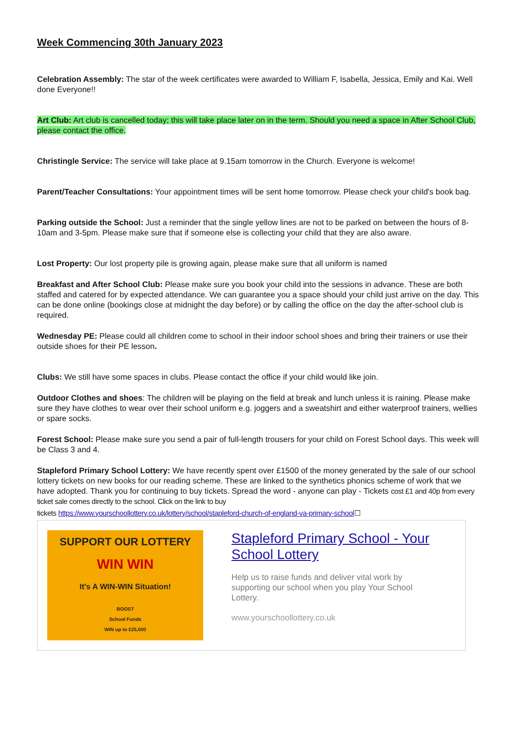Week Commencing 30th January 2023
Celebration Assembly: The star of the week certificates were awarded to William F, Isabella, Jessica, Emily and Kai. Well done Everyone!!
Art Club: Art club is cancelled today; this will take place later on in the term. Should you need a space in After School Club, please contact the office.
Christingle Service: The service will take place at 9.15am tomorrow in the Church. Everyone is welcome!
Parent/Teacher Consultations: Your appointment times will be sent home tomorrow. Please check your child's book bag.
Parking outside the School: Just a reminder that the single yellow lines are not to be parked on between the hours of 8-10am and 3-5pm. Please make sure that if someone else is collecting your child that they are also aware.
Lost Property: Our lost property pile is growing again, please make sure that all uniform is named
Breakfast and After School Club: Please make sure you book your child into the sessions in advance. These are both staffed and catered for by expected attendance. We can guarantee you a space should your child just arrive on the day. This can be done online (bookings close at midnight the day before) or by calling the office on the day the after-school club is required.
Wednesday PE: Please could all children come to school in their indoor school shoes and bring their trainers or use their outside shoes for their PE lesson.
Clubs: We still have some spaces in clubs. Please contact the office if your child would like join.
Outdoor Clothes and shoes: The children will be playing on the field at break and lunch unless it is raining. Please make sure they have clothes to wear over their school uniform e.g. joggers and a sweatshirt and either waterproof trainers, wellies or spare socks.
Forest School: Please make sure you send a pair of full-length trousers for your child on Forest School days. This week will be Class 3 and 4.
Stapleford Primary School Lottery: We have recently spent over £1500 of the money generated by the sale of our school lottery tickets on new books for our reading scheme. These are linked to the synthetics phonics scheme of work that we have adopted. Thank you for continuing to buy tickets. Spread the word - anyone can play - Tickets cost £1 and 40p from every ticket sale comes directly to the school. Click on the link to buy
tickets https://www.yourschoollottery.co.uk/lottery/school/stapleford-church-of-england-va-primary-school☐
SUPPORT OUR LOTTERY
WIN WIN
It's A WIN-WIN Situation!
BOOST
School Funds
WIN up to £25,000
Stapleford Primary School - Your School Lottery
Help us to raise funds and deliver vital work by supporting our school when you play Your School Lottery.
www.yourschoollottery.co.uk